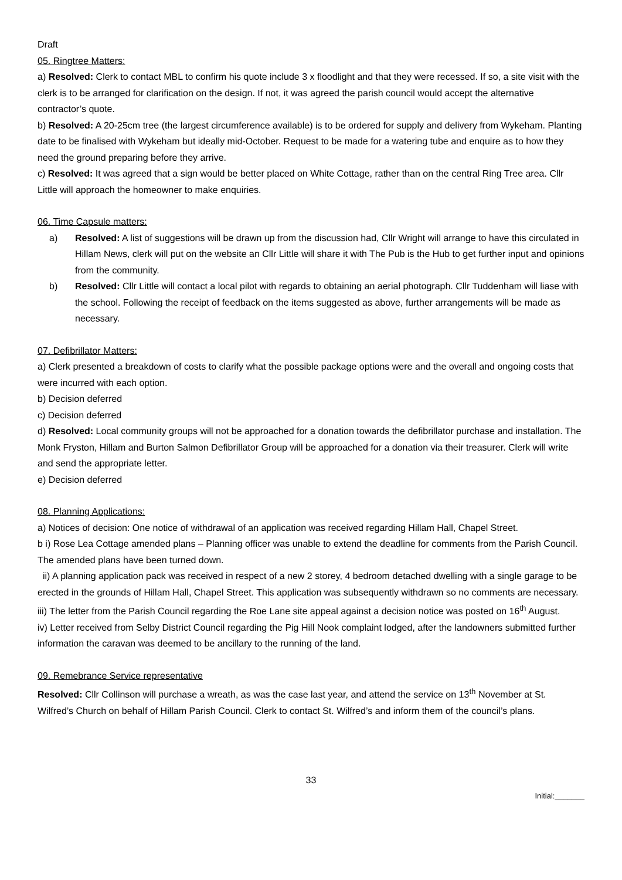Draft
05. Ringtree Matters:
a) Resolved: Clerk to contact MBL to confirm his quote include 3 x floodlight and that they were recessed. If so, a site visit with the clerk is to be arranged for clarification on the design. If not, it was agreed the parish council would accept the alternative contractor’s quote.
b) Resolved: A 20-25cm tree (the largest circumference available) is to be ordered for supply and delivery from Wykeham. Planting date to be finalised with Wykeham but ideally mid-October. Request to be made for a watering tube and enquire as to how they need the ground preparing before they arrive.
c) Resolved: It was agreed that a sign would be better placed on White Cottage, rather than on the central Ring Tree area. Cllr Little will approach the homeowner to make enquiries.
06. Time Capsule matters:
a) Resolved: A list of suggestions will be drawn up from the discussion had, Cllr Wright will arrange to have this circulated in Hillam News, clerk will put on the website an Cllr Little will share it with The Pub is the Hub to get further input and opinions from the community.
b) Resolved: Cllr Little will contact a local pilot with regards to obtaining an aerial photograph. Cllr Tuddenham will liase with the school. Following the receipt of feedback on the items suggested as above, further arrangements will be made as necessary.
07. Defibrillator Matters:
a) Clerk presented a breakdown of costs to clarify what the possible package options were and the overall and ongoing costs that were incurred with each option.
b) Decision deferred
c) Decision deferred
d) Resolved: Local community groups will not be approached for a donation towards the defibrillator purchase and installation. The Monk Fryston, Hillam and Burton Salmon Defibrillator Group will be approached for a donation via their treasurer. Clerk will write and send the appropriate letter.
e) Decision deferred
08. Planning Applications:
a) Notices of decision: One notice of withdrawal of an application was received regarding Hillam Hall, Chapel Street.
b i) Rose Lea Cottage amended plans – Planning officer was unable to extend the deadline for comments from the Parish Council. The amended plans have been turned down.
ii) A planning application pack was received in respect of a new 2 storey, 4 bedroom detached dwelling with a single garage to be erected in the grounds of Hillam Hall, Chapel Street. This application was subsequently withdrawn so no comments are necessary.
iii) The letter from the Parish Council regarding the Roe Lane site appeal against a decision notice was posted on 16<sup>th</sup> August.
iv) Letter received from Selby District Council regarding the Pig Hill Nook complaint lodged, after the landowners submitted further information the caravan was deemed to be ancillary to the running of the land.
09. Remebrance Service representative
Resolved: Cllr Collinson will purchase a wreath, as was the case last year, and attend the service on 13<sup>th</sup> November at St. Wilfred’s Church on behalf of Hillam Parish Council. Clerk to contact St. Wilfred’s and inform them of the council’s plans.
33
Initial:_______